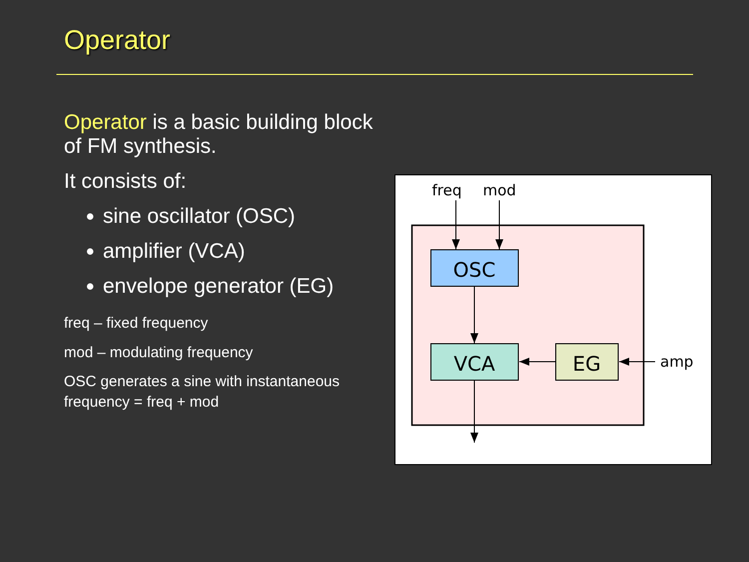Operator
Operator is a basic building block of FM synthesis.
It consists of:
sine oscillator (OSC)
amplifier (VCA)
envelope generator (EG)
freq – fixed frequency
mod – modulating frequency
OSC generates a sine with instantaneous frequency = freq + mod
freq
mod
OSC
VCA
EG
amp